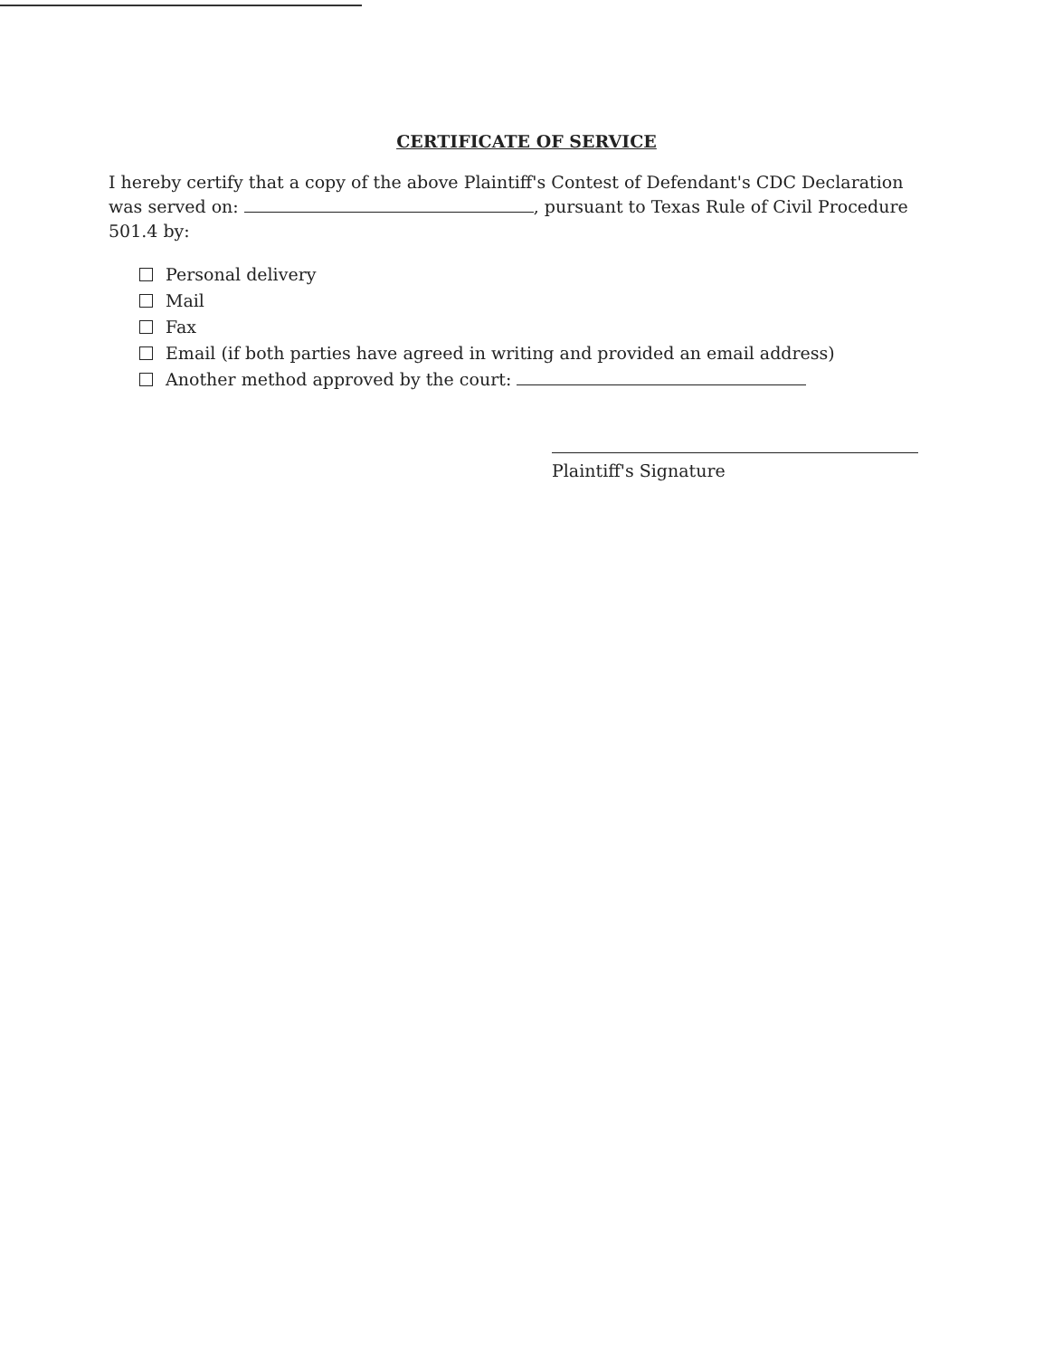CERTIFICATE OF SERVICE
I hereby certify that a copy of the above Plaintiff's Contest of Defendant's CDC Declaration was served on: , pursuant to Texas Rule of Civil Procedure 501.4 by:
Personal delivery
Mail
Fax
Email (if both parties have agreed in writing and provided an email address)
Another method approved by the court:
Plaintiff's Signature